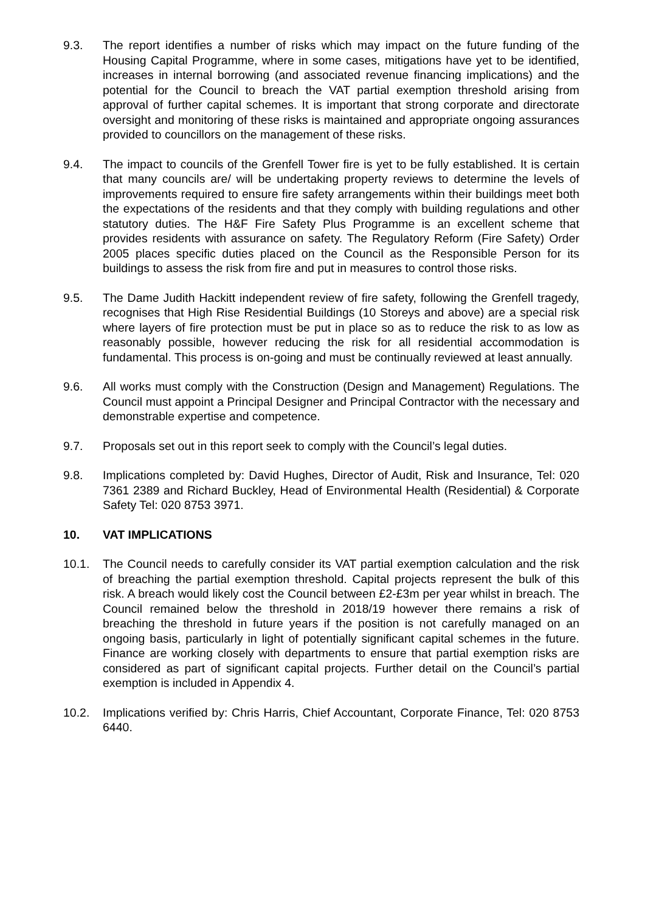9.3. The report identifies a number of risks which may impact on the future funding of the Housing Capital Programme, where in some cases, mitigations have yet to be identified, increases in internal borrowing (and associated revenue financing implications) and the potential for the Council to breach the VAT partial exemption threshold arising from approval of further capital schemes. It is important that strong corporate and directorate oversight and monitoring of these risks is maintained and appropriate ongoing assurances provided to councillors on the management of these risks.
9.4. The impact to councils of the Grenfell Tower fire is yet to be fully established. It is certain that many councils are/ will be undertaking property reviews to determine the levels of improvements required to ensure fire safety arrangements within their buildings meet both the expectations of the residents and that they comply with building regulations and other statutory duties. The H&F Fire Safety Plus Programme is an excellent scheme that provides residents with assurance on safety. The Regulatory Reform (Fire Safety) Order 2005 places specific duties placed on the Council as the Responsible Person for its buildings to assess the risk from fire and put in measures to control those risks.
9.5. The Dame Judith Hackitt independent review of fire safety, following the Grenfell tragedy, recognises that High Rise Residential Buildings (10 Storeys and above) are a special risk where layers of fire protection must be put in place so as to reduce the risk to as low as reasonably possible, however reducing the risk for all residential accommodation is fundamental. This process is on-going and must be continually reviewed at least annually.
9.6. All works must comply with the Construction (Design and Management) Regulations. The Council must appoint a Principal Designer and Principal Contractor with the necessary and demonstrable expertise and competence.
9.7. Proposals set out in this report seek to comply with the Council’s legal duties.
9.8. Implications completed by: David Hughes, Director of Audit, Risk and Insurance, Tel: 020 7361 2389 and Richard Buckley, Head of Environmental Health (Residential) & Corporate Safety Tel: 020 8753 3971.
10. VAT IMPLICATIONS
10.1. The Council needs to carefully consider its VAT partial exemption calculation and the risk of breaching the partial exemption threshold. Capital projects represent the bulk of this risk. A breach would likely cost the Council between £2-£3m per year whilst in breach. The Council remained below the threshold in 2018/19 however there remains a risk of breaching the threshold in future years if the position is not carefully managed on an ongoing basis, particularly in light of potentially significant capital schemes in the future. Finance are working closely with departments to ensure that partial exemption risks are considered as part of significant capital projects. Further detail on the Council’s partial exemption is included in Appendix 4.
10.2. Implications verified by: Chris Harris, Chief Accountant, Corporate Finance, Tel: 020 8753 6440.